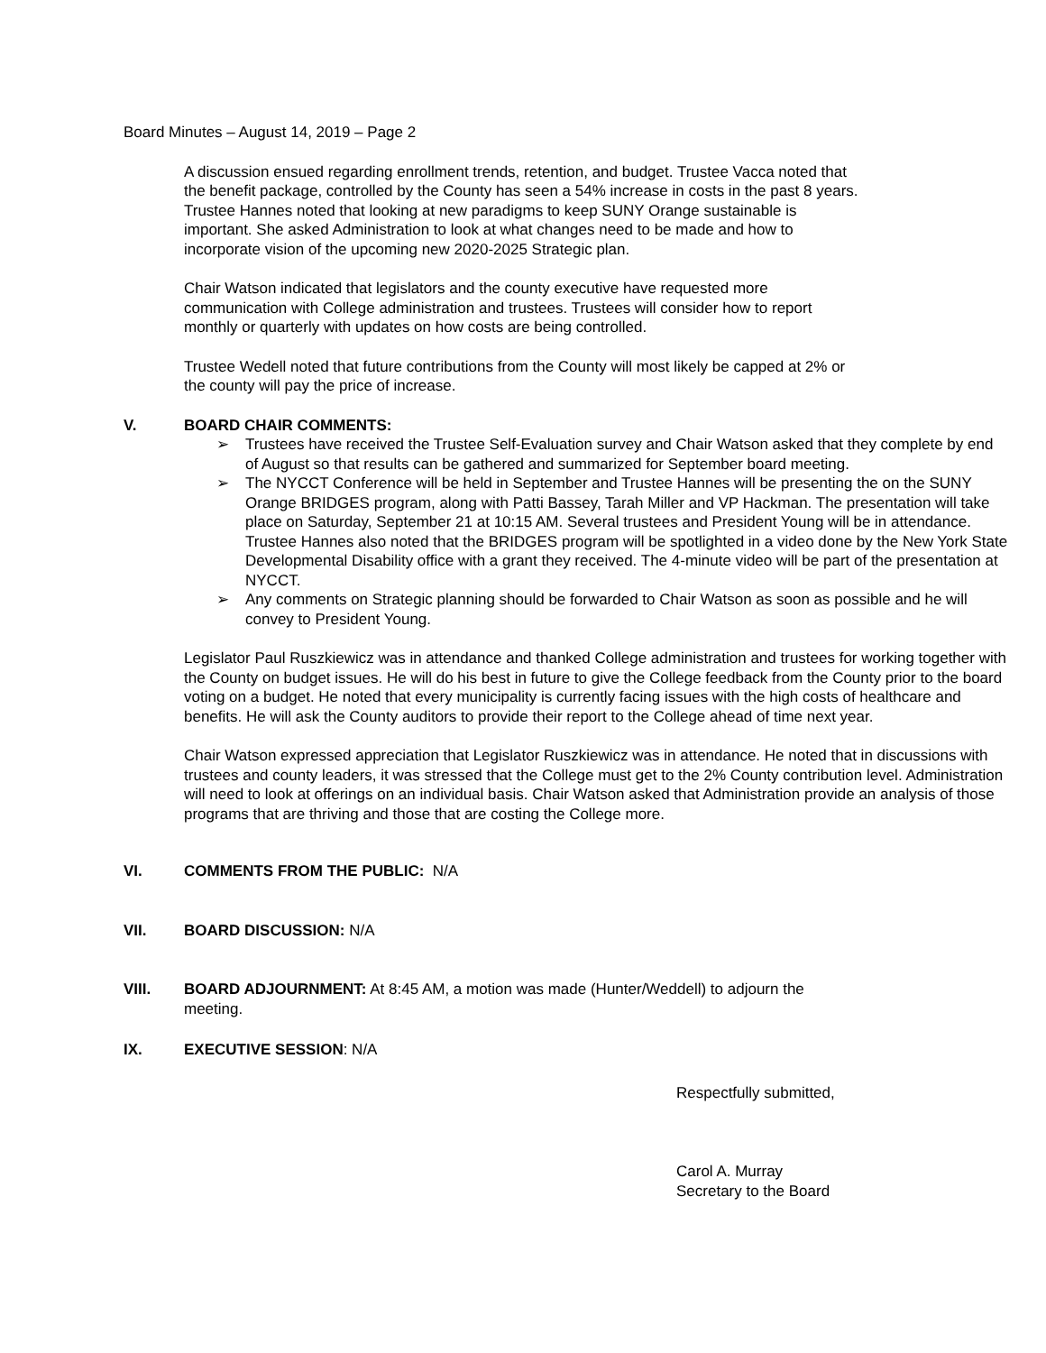Board Minutes – August 14, 2019 – Page 2
A discussion ensued regarding enrollment trends, retention, and budget. Trustee Vacca noted that
the benefit package, controlled by the County has seen a 54% increase in costs in the past 8 years.
Trustee Hannes noted that looking at new paradigms to keep SUNY Orange sustainable is
important. She asked Administration to look at what changes need to be made and how to
incorporate vision of the upcoming new 2020-2025 Strategic plan.
Chair Watson indicated that legislators and the county executive have requested more
communication with College administration and trustees. Trustees will consider how to report
monthly or quarterly with updates on how costs are being controlled.
Trustee Wedell noted that future contributions from the County will most likely be capped at 2% or
the county will pay the price of increase.
V. BOARD CHAIR COMMENTS:
➢ Trustees have received the Trustee Self-Evaluation survey and Chair Watson asked that they complete by end of August so that results can be gathered and summarized for September board meeting.
➢ The NYCCT Conference will be held in September and Trustee Hannes will be presenting the on the SUNY Orange BRIDGES program, along with Patti Bassey, Tarah Miller and VP Hackman. The presentation will take place on Saturday, September 21 at 10:15 AM. Several trustees and President Young will be in attendance. Trustee Hannes also noted that the BRIDGES program will be spotlighted in a video done by the New York State Developmental Disability office with a grant they received. The 4-minute video will be part of the presentation at NYCCT.
➢ Any comments on Strategic planning should be forwarded to Chair Watson as soon as possible and he will convey to President Young.
Legislator Paul Ruszkiewicz was in attendance and thanked College administration and trustees for working together with the County on budget issues. He will do his best in future to give the College feedback from the County prior to the board voting on a budget. He noted that every municipality is currently facing issues with the high costs of healthcare and benefits. He will ask the County auditors to provide their report to the College ahead of time next year.
Chair Watson expressed appreciation that Legislator Ruszkiewicz was in attendance. He noted that in discussions with trustees and county leaders, it was stressed that the College must get to the 2% County contribution level. Administration will need to look at offerings on an individual basis. Chair Watson asked that Administration provide an analysis of those programs that are thriving and those that are costing the College more.
VI. COMMENTS FROM THE PUBLIC: N/A
VII. BOARD DISCUSSION: N/A
VIII. BOARD ADJOURNMENT: At 8:45 AM, a motion was made (Hunter/Weddell) to adjourn the
meeting.
IX. EXECUTIVE SESSION: N/A
Respectfully submitted,
Carol A. Murray
Secretary to the Board